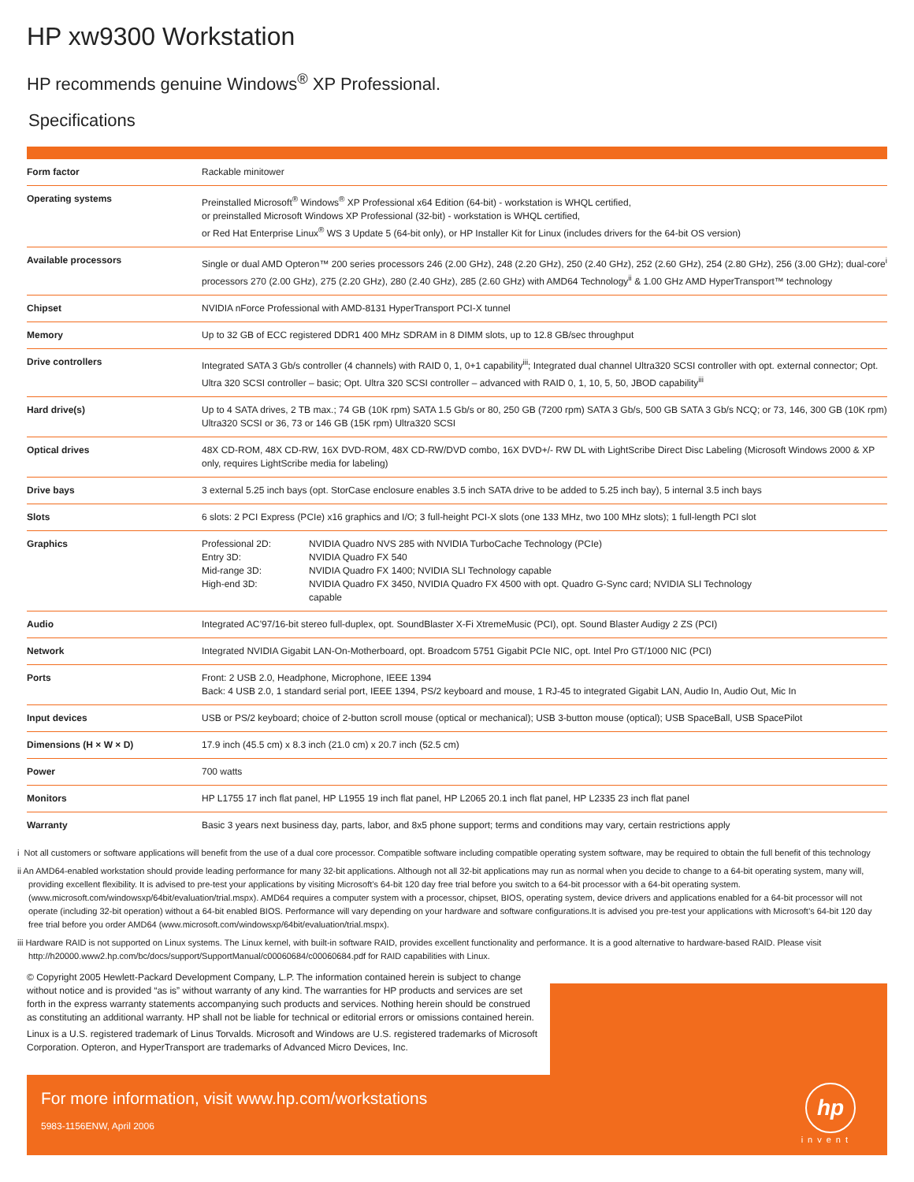HP xw9300 Workstation
HP recommends genuine Windows<sup>®</sup> XP Professional.
Specifications
| Form factor | Rackable minitower |
| Operating systems | Preinstalled Microsoft<sup>®</sup> Windows<sup>®</sup> XP Professional x64 Edition (64-bit) - workstation is WHQL certified, or preinstalled Microsoft Windows XP Professional (32-bit) - workstation is WHQL certified, or Red Hat Enterprise Linux<sup>®</sup> WS 3 Update 5 (64-bit only), or HP Installer Kit for Linux (includes drivers for the 64-bit OS version) |
| Available processors | Single or dual AMD Opteron™ 200 series processors 246 (2.00 GHz), 248 (2.20 GHz), 250 (2.40 GHz), 252 (2.60 GHz), 254 (2.80 GHz), 256 (3.00 GHz); dual-core<sup>i</sup> processors 270 (2.00 GHz), 275 (2.20 GHz), 280 (2.40 GHz), 285 (2.60 GHz) with AMD64 Technology<sup>ii</sup> & 1.00 GHz AMD HyperTransport™ technology |
| Chipset | NVIDIA nForce Professional with AMD-8131 HyperTransport PCI-X tunnel |
| Memory | Up to 32 GB of ECC registered DDR1 400 MHz SDRAM in 8 DIMM slots, up to 12.8 GB/sec throughput |
| Drive controllers | Integrated SATA 3 Gb/s controller (4 channels) with RAID 0, 1, 0+1 capability<sup>iii</sup>; Integrated dual channel Ultra320 SCSI controller with opt. external connector; Opt. Ultra 320 SCSI controller – basic; Opt. Ultra 320 SCSI controller – advanced with RAID 0, 1, 10, 5, 50, JBOD capability<sup>iii</sup> |
| Hard drive(s) | Up to 4 SATA drives, 2 TB max.; 74 GB (10K rpm) SATA 1.5 Gb/s or 80, 250 GB (7200 rpm) SATA 3 Gb/s, 500 GB SATA 3 Gb/s NCQ; or 73, 146, 300 GB (10K rpm) Ultra320 SCSI or 36, 73 or 146 GB (15K rpm) Ultra320 SCSI |
| Optical drives | 48X CD-ROM, 48X CD-RW, 16X DVD-ROM, 48X CD-RW/DVD combo, 16X DVD+/- RW DL with LightScribe Direct Disc Labeling (Microsoft Windows 2000 & XP only, requires LightScribe media for labeling) |
| Drive bays | 3 external 5.25 inch bays (opt. StorCase enclosure enables 3.5 inch SATA drive to be added to 5.25 inch bay), 5 internal 3.5 inch bays |
| Slots | 6 slots: 2 PCI Express (PCIe) x16 graphics and I/O; 3 full-height PCI-X slots (one 133 MHz, two 100 MHz slots); 1 full-length PCI slot |
| Graphics | / Professional 2D: / NVIDIA Quadro NVS 285 with NVIDIA TurboCache Technology (PCIe) / / Entry 3D: / NVIDIA Quadro FX 540 / / Mid-range 3D: / NVIDIA Quadro FX 1400; NVIDIA SLI Technology capable / / High-end 3D: / NVIDIA Quadro FX 3450, NVIDIA Quadro FX 4500 with opt. Quadro G-Sync card; NVIDIA SLI Technology capable / |
| Audio | Integrated AC’97/16-bit stereo full-duplex, opt. SoundBlaster X-Fi XtremeMusic (PCI), opt. Sound Blaster Audigy 2 ZS (PCI) |
| Network | Integrated NVIDIA Gigabit LAN-On-Motherboard, opt. Broadcom 5751 Gigabit PCIe NIC, opt. Intel Pro GT/1000 NIC (PCI) |
| Ports | Front: 2 USB 2.0, Headphone, Microphone, IEEE 1394 Back: 4 USB 2.0, 1 standard serial port, IEEE 1394, PS/2 keyboard and mouse, 1 RJ-45 to integrated Gigabit LAN, Audio In, Audio Out, Mic In |
| Input devices | USB or PS/2 keyboard; choice of 2-button scroll mouse (optical or mechanical); USB 3-button mouse (optical); USB SpaceBall, USB SpacePilot |
| Dimensions (H × W × D) | 17.9 inch (45.5 cm) x 8.3 inch (21.0 cm) x 20.7 inch (52.5 cm) |
| Power | 700 watts |
| Monitors | HP L1755 17 inch flat panel, HP L1955 19 inch flat panel, HP L2065 20.1 inch flat panel, HP L2335 23 inch flat panel |
| Warranty | Basic 3 years next business day, parts, labor, and 8x5 phone support; terms and conditions may vary, certain restrictions apply |
i Not all customers or software applications will benefit from the use of a dual core processor. Compatible software including compatible operating system software, may be required to obtain the full benefit of this technology
ii An AMD64-enabled workstation should provide leading performance for many 32-bit applications. Although not all 32-bit applications may run as normal when you decide to change to a 64-bit operating system, many will, providing excellent flexibility. It is advised to pre-test your applications by visiting Microsoft’s 64-bit 120 day free trial before you switch to a 64-bit processor with a 64-bit operating system. (www.microsoft.com/windowsxp/64bit/evaluation/trial.mspx). AMD64 requires a computer system with a processor, chipset, BIOS, operating system, device drivers and applications enabled for a 64-bit processor will not operate (including 32-bit operation) without a 64-bit enabled BIOS. Performance will vary depending on your hardware and software configurations.It is advised you pre-test your applications with Microsoft’s 64-bit 120 day free trial before you order AMD64 (www.microsoft.com/windowsxp/64bit/evaluation/trial.mspx).
iii Hardware RAID is not supported on Linux systems. The Linux kernel, with built-in software RAID, provides excellent functionality and performance. It is a good alternative to hardware-based RAID. Please visit http://h20000.www2.hp.com/bc/docs/support/SupportManual/c00060684/c00060684.pdf for RAID capabilities with Linux.
© Copyright 2005 Hewlett-Packard Development Company, L.P. The information contained herein is subject to change without notice and is provided “as is” without warranty of any kind. The warranties for HP products and services are set forth in the express warranty statements accompanying such products and services. Nothing herein should be construed as constituting an additional warranty. HP shall not be liable for technical or editorial errors or omissions contained herein.
Linux is a U.S. registered trademark of Linus Torvalds. Microsoft and Windows are U.S. registered trademarks of Microsoft Corporation. Opteron, and HyperTransport are trademarks of Advanced Micro Devices, Inc.
For more information, visit www.hp.com/workstations
5983-1156ENW, April 2006
hp
invent